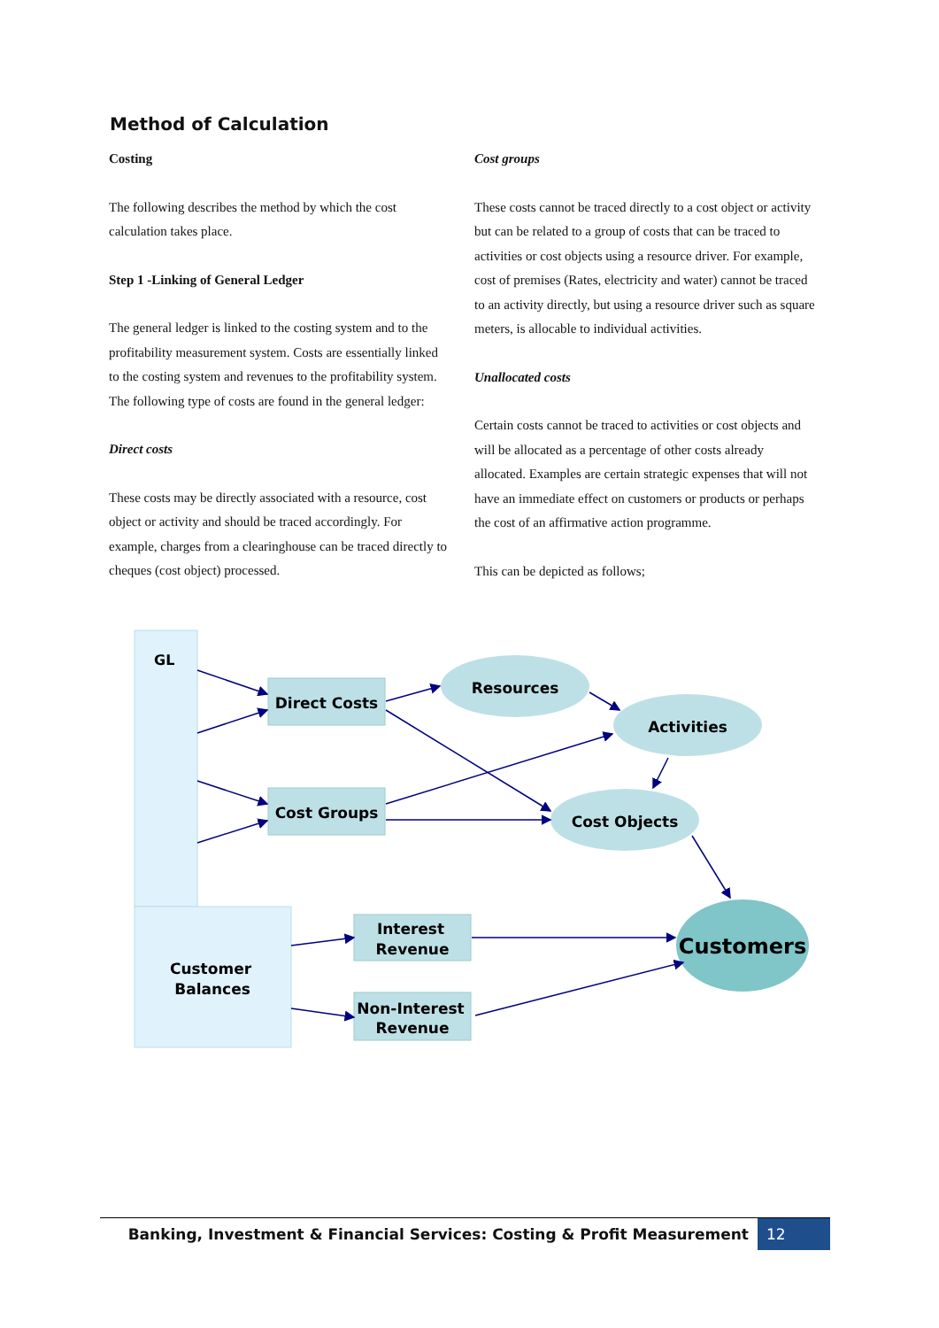Method of Calculation
Costing
The following describes the method by which the cost calculation takes place.
Step 1 -Linking of General Ledger
The general ledger is linked to the costing system and to the profitability measurement system. Costs are essentially linked to the costing system and revenues to the profitability system. The following type of costs are found in the general ledger:
Direct costs
These costs may be directly associated with a resource, cost object or activity and should be traced accordingly. For example, charges from a clearinghouse can be traced directly to cheques (cost object) processed.
Cost groups
These costs cannot be traced directly to a cost object or activity but can be related to a group of costs that can be traced to activities or cost objects using a resource driver. For example, cost of premises (Rates, electricity and water) cannot be traced to an activity directly, but using a resource driver such as square meters, is allocable to individual activities.
Unallocated costs
Certain costs cannot be traced to activities or cost objects and will be allocated as a percentage of other costs already allocated. Examples are certain strategic expenses that will not have an immediate effect on customers or products or perhaps the cost of an affirmative action programme.
This can be depicted as follows;
GL
Customer
Balances
Direct Costs
Cost Groups
Interest
Revenue
Non-Interest
Revenue
Resources
Activities
Cost Objects
Customers
Banking, Investment & Financial Services: Costing & Profit Measurement 12